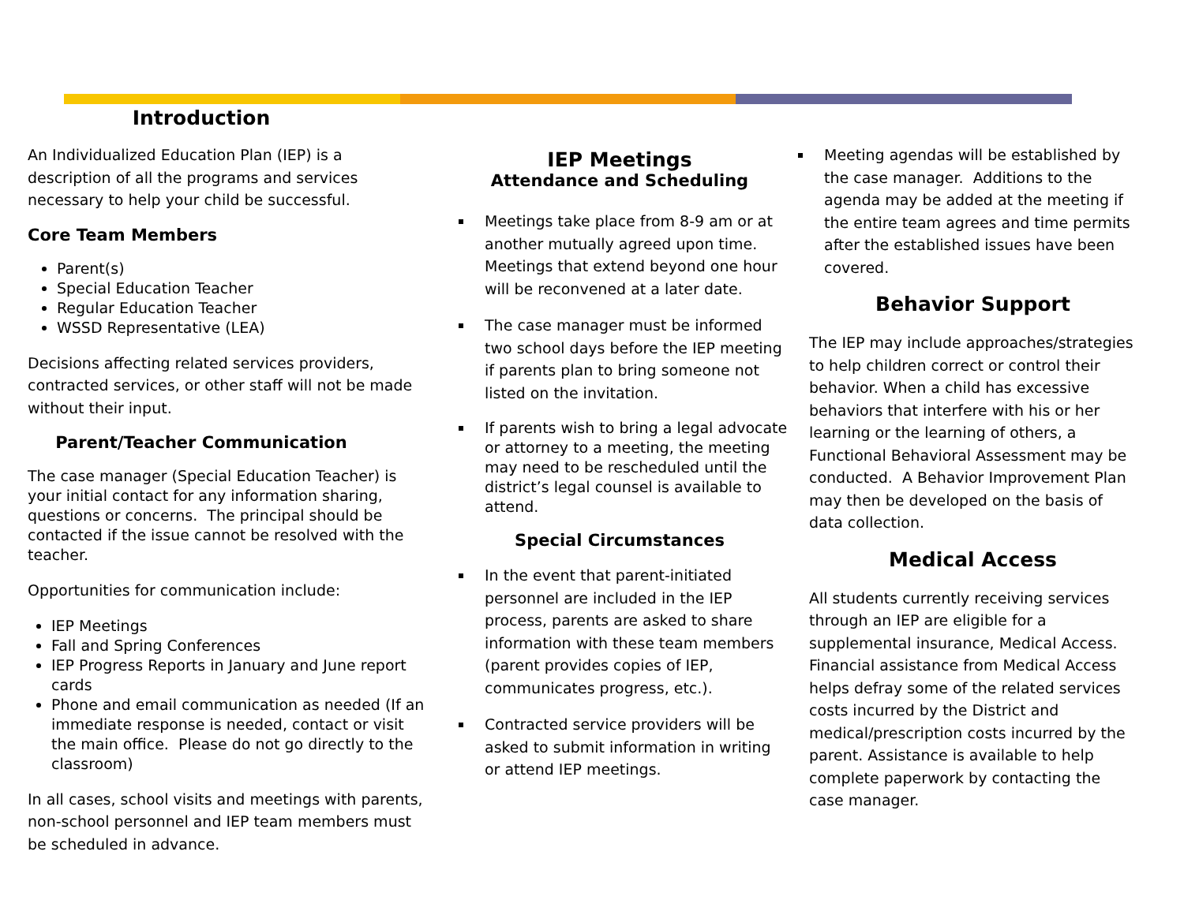Introduction
An Individualized Education Plan (IEP) is a description of all the programs and services necessary to help your child be successful.
Core Team Members
Parent(s)
Special Education Teacher
Regular Education Teacher
WSSD Representative (LEA)
Decisions affecting related services providers, contracted services, or other staff will not be made without their input.
Parent/Teacher Communication
The case manager (Special Education Teacher) is your initial contact for any information sharing, questions or concerns. The principal should be contacted if the issue cannot be resolved with the teacher.
Opportunities for communication include:
IEP Meetings
Fall and Spring Conferences
IEP Progress Reports in January and June report cards
Phone and email communication as needed (If an immediate response is needed, contact or visit the main office. Please do not go directly to the classroom)
In all cases, school visits and meetings with parents, non-school personnel and IEP team members must be scheduled in advance.
IEP Meetings
Attendance and Scheduling
Meetings take place from 8-9 am or at another mutually agreed upon time. Meetings that extend beyond one hour will be reconvened at a later date.
The case manager must be informed two school days before the IEP meeting if parents plan to bring someone not listed on the invitation.
If parents wish to bring a legal advocate or attorney to a meeting, the meeting may need to be rescheduled until the district’s legal counsel is available to attend.
Special Circumstances
In the event that parent-initiated personnel are included in the IEP process, parents are asked to share information with these team members (parent provides copies of IEP, communicates progress, etc.).
Contracted service providers will be asked to submit information in writing or attend IEP meetings.
Meeting agendas will be established by the case manager. Additions to the agenda may be added at the meeting if the entire team agrees and time permits after the established issues have been covered.
Behavior Support
The IEP may include approaches/strategies to help children correct or control their behavior. When a child has excessive behaviors that interfere with his or her learning or the learning of others, a Functional Behavioral Assessment may be conducted. A Behavior Improvement Plan may then be developed on the basis of data collection.
Medical Access
All students currently receiving services through an IEP are eligible for a supplemental insurance, Medical Access. Financial assistance from Medical Access helps defray some of the related services costs incurred by the District and medical/prescription costs incurred by the parent. Assistance is available to help complete paperwork by contacting the case manager.